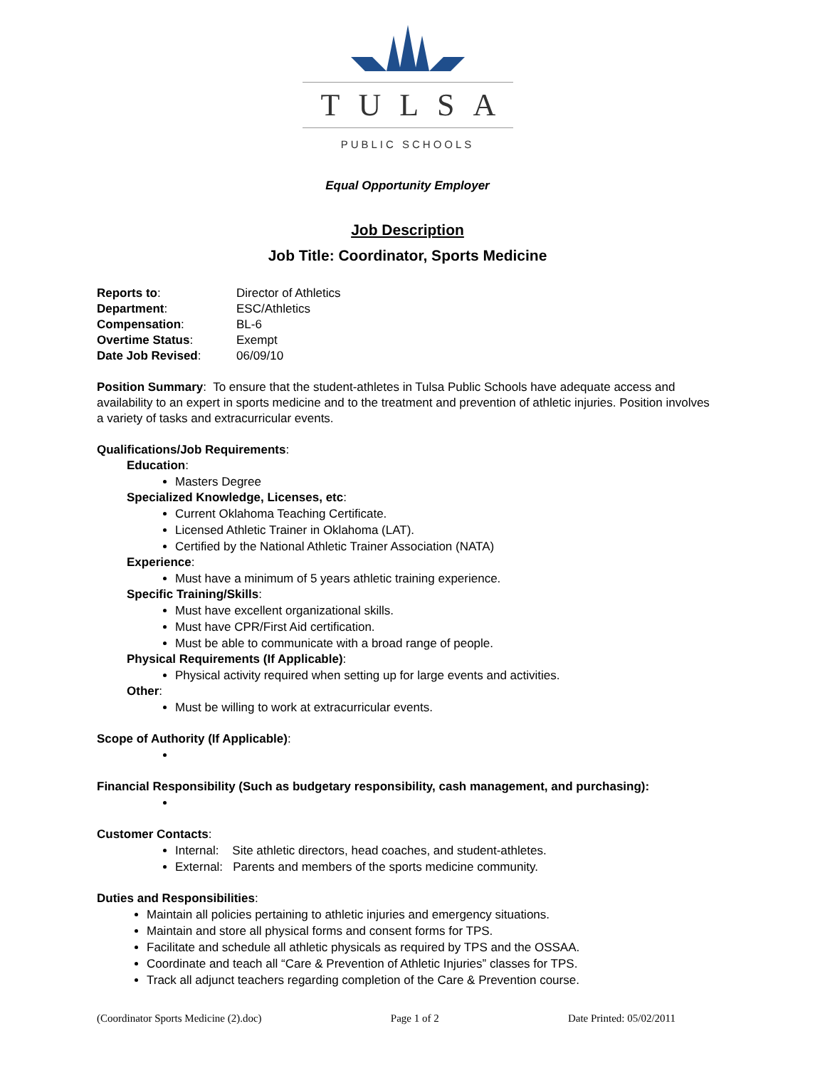TULSA
PUBLIC SCHOOLS
Equal Opportunity Employer
Job Description
Job Title: Coordinator, Sports Medicine
| Reports to : | Director of Athletics |
| Department : | ESC/Athletics |
| Compensation : | BL-6 |
| Overtime Status : | Exempt |
| Date Job Revised : | 06/09/10 |
Position Summary: To ensure that the student-athletes in Tulsa Public Schools have adequate access and availability to an expert in sports medicine and to the treatment and prevention of athletic injuries. Position involves a variety of tasks and extracurricular events.
Qualifications/Job Requirements:
Education:
Masters Degree
Specialized Knowledge, Licenses, etc:
Current Oklahoma Teaching Certificate.
Licensed Athletic Trainer in Oklahoma (LAT).
Certified by the National Athletic Trainer Association (NATA)
Experience:
Must have a minimum of 5 years athletic training experience.
Specific Training/Skills:
Must have excellent organizational skills.
Must have CPR/First Aid certification.
Must be able to communicate with a broad range of people.
Physical Requirements (If Applicable):
Physical activity required when setting up for large events and activities.
Other:
Must be willing to work at extracurricular events.
Scope of Authority (If Applicable):
Financial Responsibility (Such as budgetary responsibility, cash management, and purchasing):
Customer Contacts:
Internal: Site athletic directors, head coaches, and student-athletes.
External: Parents and members of the sports medicine community.
Duties and Responsibilities:
Maintain all policies pertaining to athletic injuries and emergency situations.
Maintain and store all physical forms and consent forms for TPS.
Facilitate and schedule all athletic physicals as required by TPS and the OSSAA.
Coordinate and teach all “Care & Prevention of Athletic Injuries” classes for TPS.
Track all adjunct teachers regarding completion of the Care & Prevention course.
(Coordinator Sports Medicine (2).doc) Page 1 of 2 Date Printed: 05/02/2011